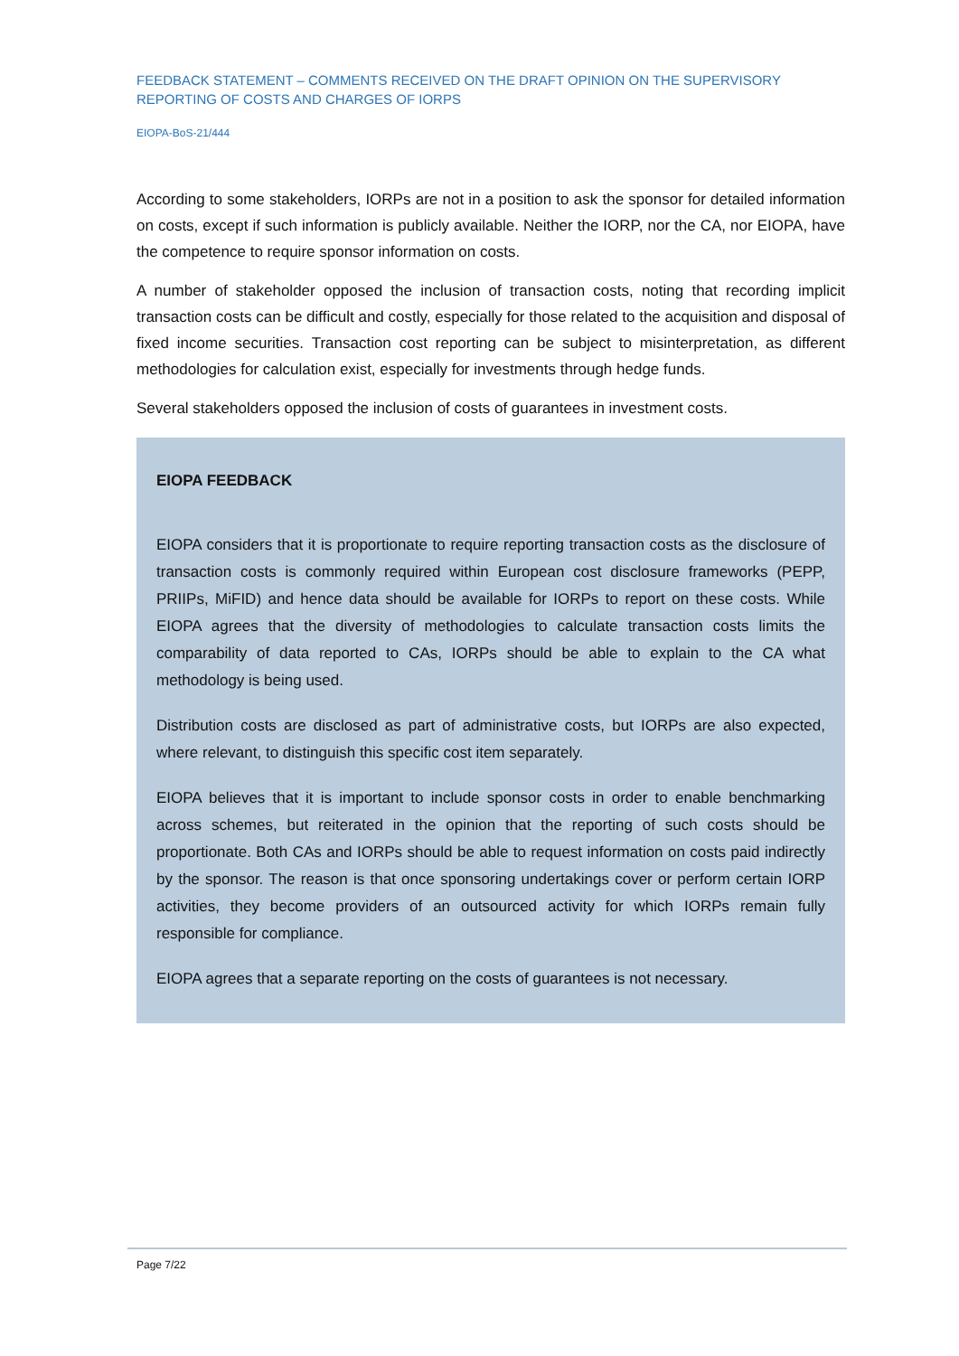FEEDBACK STATEMENT – COMMENTS RECEIVED ON THE DRAFT OPINION ON THE SUPERVISORY REPORTING OF COSTS AND CHARGES OF IORPS
EIOPA-BoS-21/444
According to some stakeholders, IORPs are not in a position to ask the sponsor for detailed information on costs, except if such information is publicly available. Neither the IORP, nor the CA, nor EIOPA, have the competence to require sponsor information on costs.
A number of stakeholder opposed the inclusion of transaction costs, noting that recording implicit transaction costs can be difficult and costly, especially for those related to the acquisition and disposal of fixed income securities. Transaction cost reporting can be subject to misinterpretation, as different methodologies for calculation exist, especially for investments through hedge funds.
Several stakeholders opposed the inclusion of costs of guarantees in investment costs.
EIOPA FEEDBACK
EIOPA considers that it is proportionate to require reporting transaction costs as the disclosure of transaction costs is commonly required within European cost disclosure frameworks (PEPP, PRIIPs, MiFID) and hence data should be available for IORPs to report on these costs. While EIOPA agrees that the diversity of methodologies to calculate transaction costs limits the comparability of data reported to CAs, IORPs should be able to explain to the CA what methodology is being used.
Distribution costs are disclosed as part of administrative costs, but IORPs are also expected, where relevant, to distinguish this specific cost item separately.
EIOPA believes that it is important to include sponsor costs in order to enable benchmarking across schemes, but reiterated in the opinion that the reporting of such costs should be proportionate. Both CAs and IORPs should be able to request information on costs paid indirectly by the sponsor. The reason is that once sponsoring undertakings cover or perform certain IORP activities, they become providers of an outsourced activity for which IORPs remain fully responsible for compliance.
EIOPA agrees that a separate reporting on the costs of guarantees is not necessary.
Page 7/22